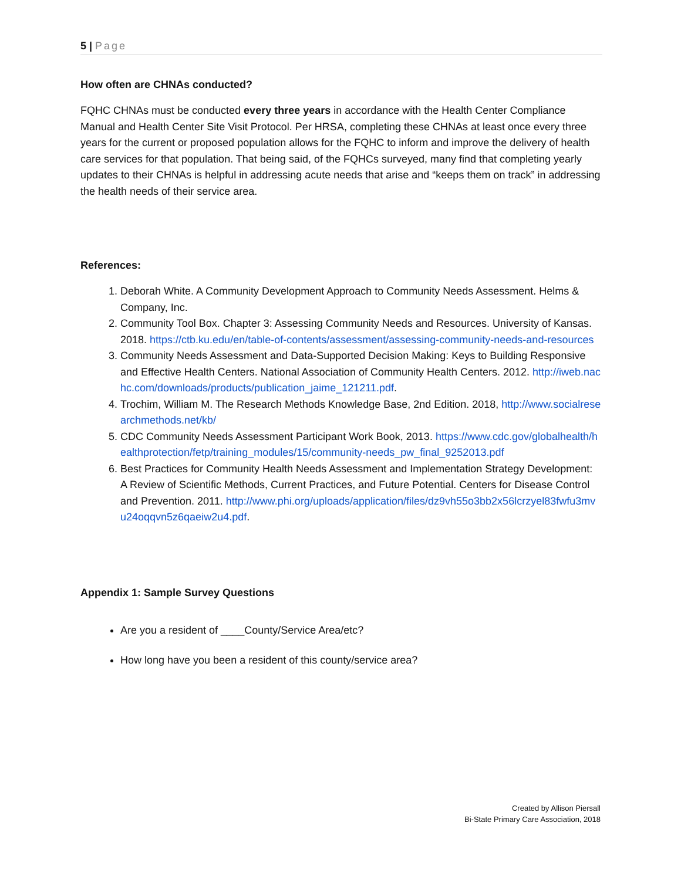5 | Page
How often are CHNAs conducted?
FQHC CHNAs must be conducted every three years in accordance with the Health Center Compliance Manual and Health Center Site Visit Protocol. Per HRSA, completing these CHNAs at least once every three years for the current or proposed population allows for the FQHC to inform and improve the delivery of health care services for that population. That being said, of the FQHCs surveyed, many find that completing yearly updates to their CHNAs is helpful in addressing acute needs that arise and “keeps them on track” in addressing the health needs of their service area.
References:
1. Deborah White. A Community Development Approach to Community Needs Assessment. Helms & Company, Inc.
2. Community Tool Box. Chapter 3: Assessing Community Needs and Resources. University of Kansas. 2018. https://ctb.ku.edu/en/table-of-contents/assessment/assessing-community-needs-and-resources
3. Community Needs Assessment and Data-Supported Decision Making: Keys to Building Responsive and Effective Health Centers. National Association of Community Health Centers. 2012. http://iweb.nachc.com/downloads/products/publication_jaime_121211.pdf.
4. Trochim, William M. The Research Methods Knowledge Base, 2nd Edition. 2018, http://www.socialresearchmethods.net/kb/
5. CDC Community Needs Assessment Participant Work Book, 2013. https://www.cdc.gov/globalhealth/healthprotection/fetp/training_modules/15/community-needs_pw_final_9252013.pdf
6. Best Practices for Community Health Needs Assessment and Implementation Strategy Development: A Review of Scientific Methods, Current Practices, and Future Potential. Centers for Disease Control and Prevention. 2011. http://www.phi.org/uploads/application/files/dz9vh55o3bb2x56lcrzyel83fwfu3mvu24oqqvn5z6qaeiw2u4.pdf.
Appendix 1: Sample Survey Questions
Are you a resident of ____County/Service Area/etc?
How long have you been a resident of this county/service area?
Created by Allison Piersall
Bi-State Primary Care Association, 2018